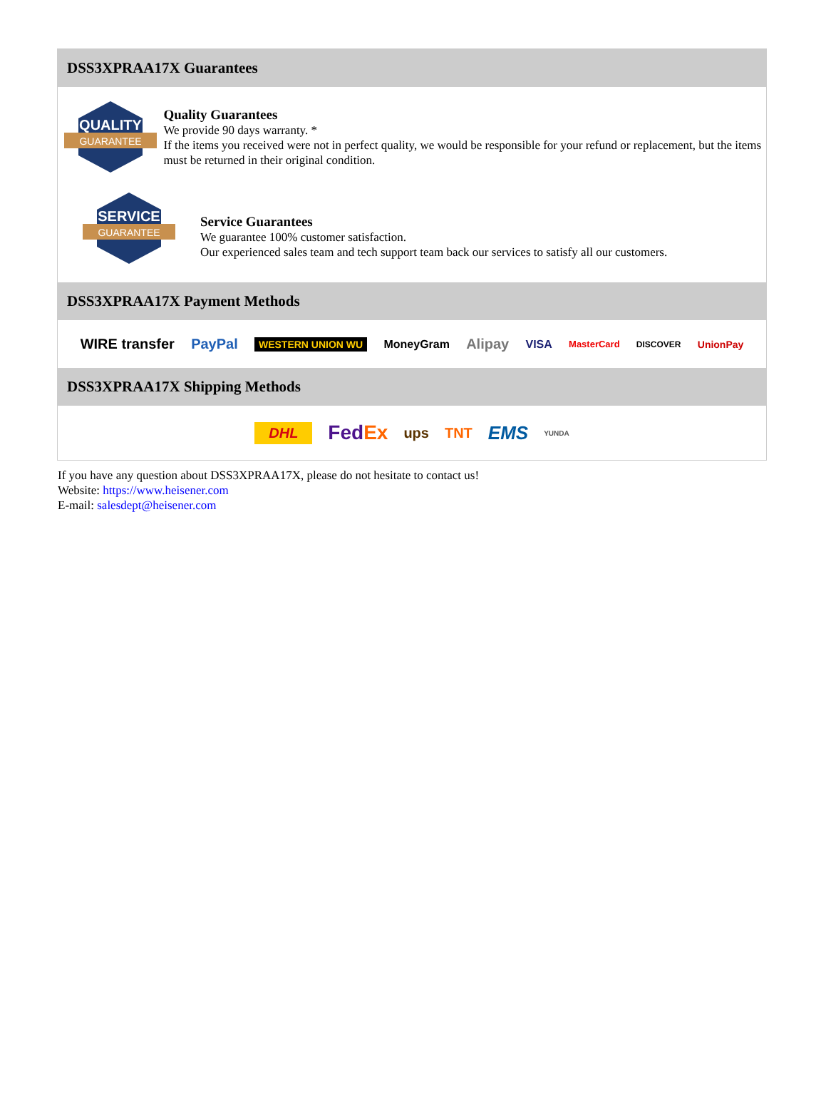DSS3XPRAA17X Guarantees
QUALITY
GUARANTEE
Quality Guarantees
We provide 90 days warranty. *
If the items you received were not in perfect quality, we would be responsible for your refund or replacement, but the items must be returned in their original condition.
SERVICE
GUARANTEE
Service Guarantees
We guarantee 100% customer satisfaction.
Our experienced sales team and tech support team back our services to satisfy all our customers.
DSS3XPRAA17X Payment Methods
WIRE transfer PayPal WESTERN UNION WU MoneyGram Alipay VISA MasterCard DISCOVER UnionPay
DSS3XPRAA17X Shipping Methods
DHL FedEx ups TNT EMS YUNDA
If you have any question about DSS3XPRAA17X, please do not hesitate to contact us!
Website: https://www.heisener.com
E-mail: salesdept@heisener.com